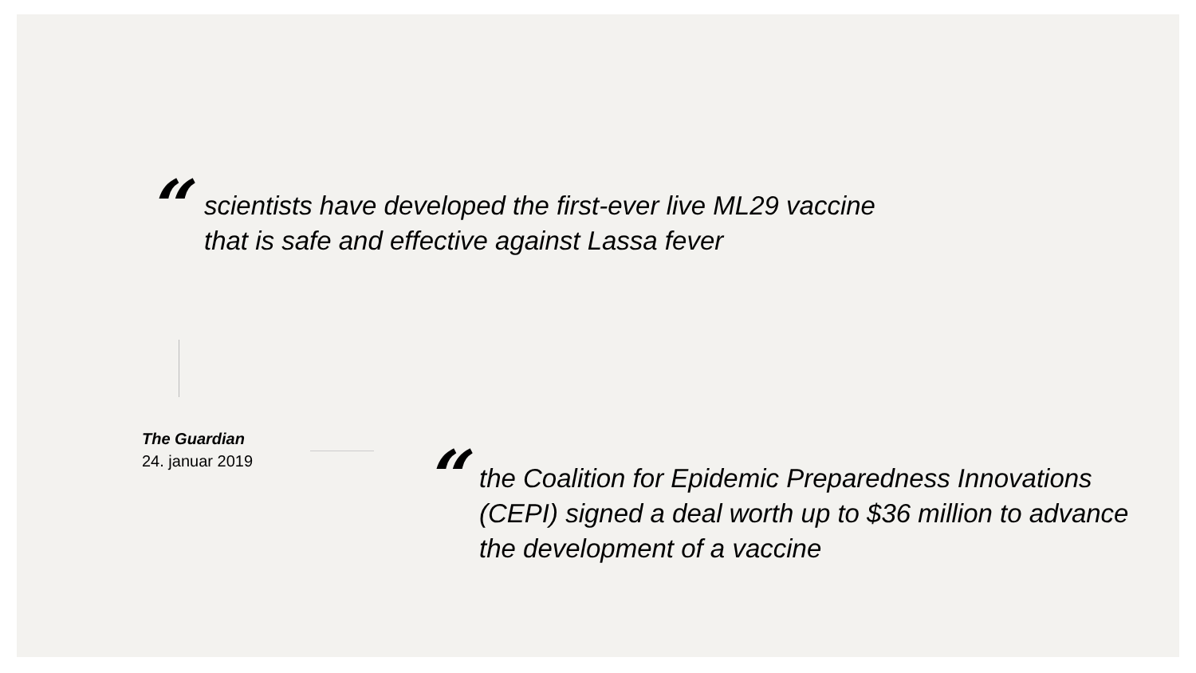“
scientists have developed the first-ever live ML29 vaccine
that is safe and effective against Lassa fever
The Guardian
24. januar 2019
“
the Coalition for Epidemic Preparedness Innovations (CEPI) signed a deal worth up to $36 million to advance the development of a vaccine